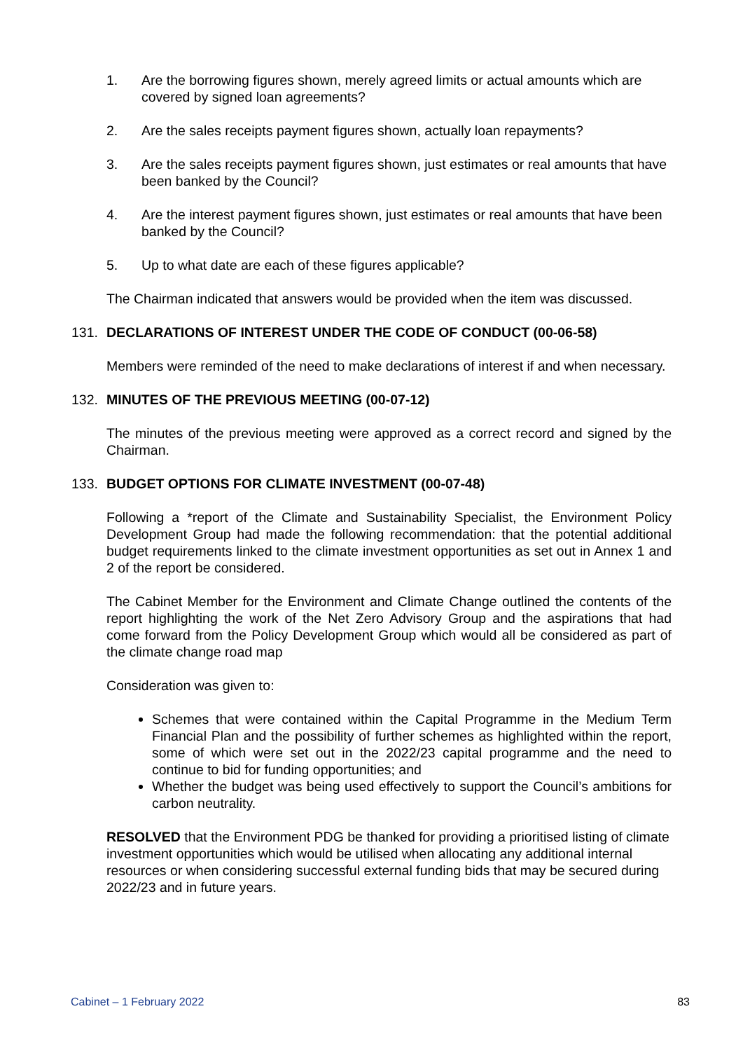1. Are the borrowing figures shown, merely agreed limits or actual amounts which are covered by signed loan agreements?
2. Are the sales receipts payment figures shown, actually loan repayments?
3. Are the sales receipts payment figures shown, just estimates or real amounts that have been banked by the Council?
4. Are the interest payment figures shown, just estimates or real amounts that have been banked by the Council?
5. Up to what date are each of these figures applicable?
The Chairman indicated that answers would be provided when the item was discussed.
131. DECLARATIONS OF INTEREST UNDER THE CODE OF CONDUCT (00-06-58)
Members were reminded of the need to make declarations of interest if and when necessary.
132. MINUTES OF THE PREVIOUS MEETING (00-07-12)
The minutes of the previous meeting were approved as a correct record and signed by the Chairman.
133. BUDGET OPTIONS FOR CLIMATE INVESTMENT (00-07-48)
Following a *report of the Climate and Sustainability Specialist, the Environment Policy Development Group had made the following recommendation: that the potential additional budget requirements linked to the climate investment opportunities as set out in Annex 1 and 2 of the report be considered.
The Cabinet Member for the Environment and Climate Change outlined the contents of the report highlighting the work of the Net Zero Advisory Group and the aspirations that had come forward from the Policy Development Group which would all be considered as part of the climate change road map
Consideration was given to:
Schemes that were contained within the Capital Programme in the Medium Term Financial Plan and the possibility of further schemes as highlighted within the report, some of which were set out in the 2022/23 capital programme and the need to continue to bid for funding opportunities; and
Whether the budget was being used effectively to support the Council’s ambitions for carbon neutrality.
RESOLVED that the Environment PDG be thanked for providing a prioritised listing of climate investment opportunities which would be utilised when allocating any additional internal resources or when considering successful external funding bids that may be secured during 2022/23 and in future years.
Cabinet – 1 February 2022 83